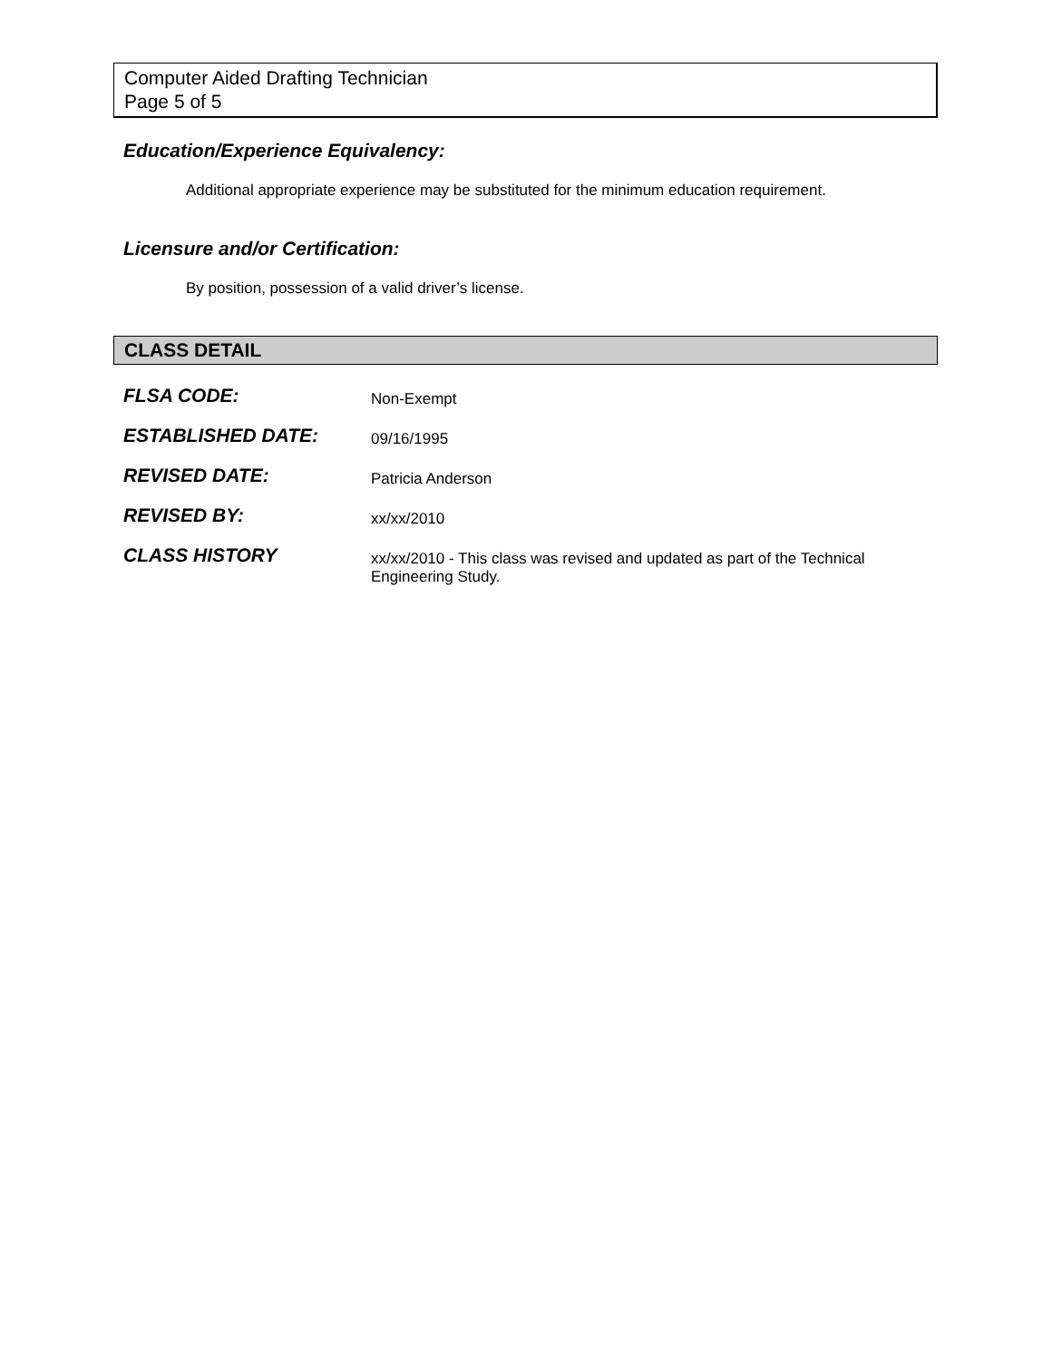Computer Aided Drafting Technician
Page 5 of 5
Education/Experience Equivalency:
Additional appropriate experience may be substituted for the minimum education requirement.
Licensure and/or Certification:
By position, possession of a valid driver’s license.
CLASS DETAIL
| FLSA CODE: | Non-Exempt |
| ESTABLISHED DATE: | 09/16/1995 |
| REVISED DATE: | Patricia Anderson |
| REVISED BY: | xx/xx/2010 |
| CLASS HISTORY | xx/xx/2010 - This class was revised and updated as part of the Technical Engineering Study. |